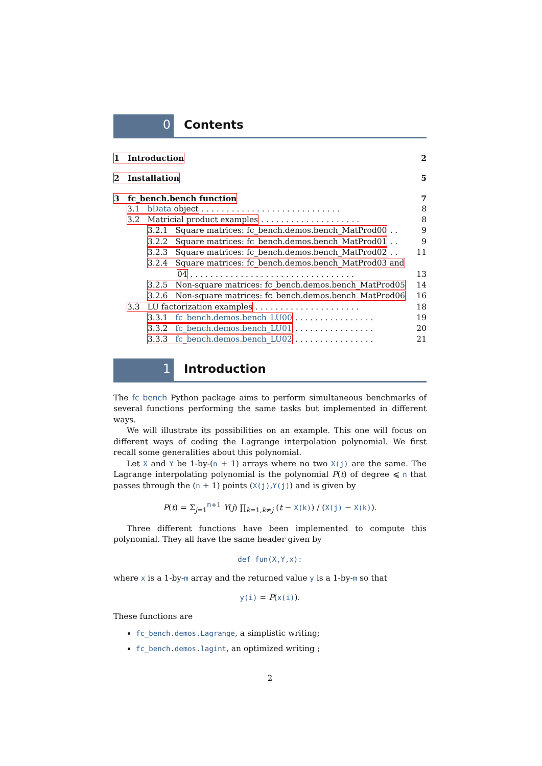0 Contents
1 Introduction 2
2 Installation 5
3 fc_bench.bench function 7
3.1 bData object . . . . . . . . . . . . . . . . . . . . . . . . . . . . 8
3.2 Matricial product examples . . . . . . . . . . . . . . . . . . . . 8
3.2.1 Square matrices: fc_bench.demos.bench_MatProd00 . . 9
3.2.2 Square matrices: fc_bench.demos.bench_MatProd01 . . 9
3.2.3 Square matrices: fc_bench.demos.bench_MatProd02 . . 11
3.2.4 Square matrices: fc_bench.demos.bench_MatProd03 and
04 . . . . . . . . . . . . . . . . . . . . . . . . . . . . . . . . . 13
3.2.5 Non-square matrices: fc_bench.demos.bench_MatProd05 14
3.2.6 Non-square matrices: fc_bench.demos.bench_MatProd06 16
3.3 LU factorization examples . . . . . . . . . . . . . . . . . . . . . 18
3.3.1 fc_bench.demos.bench_LU00 . . . . . . . . . . . . . . . . 19
3.3.2 fc_bench.demos.bench_LU01 . . . . . . . . . . . . . . . . 20
3.3.3 fc_bench.demos.bench_LU02 . . . . . . . . . . . . . . . . 21
1 Introduction
The fc bench Python package aims to perform simultaneous benchmarks of several functions performing the same tasks but implemented in different ways.
We will illustrate its possibilities on an example. This one will focus on different ways of coding the Lagrange interpolation polynomial. We first recall some generalities about this polynomial.
Let X and Y be 1-by-(n + 1) arrays where no two X(j) are the same. The Lagrange interpolating polynomial is the polynomial P(t) of degree ⩽ n that passes through the (n + 1) points (X(j),Y(j)) and is given by
P(t) = Σ<sub>j=1</sub><sup>n+1</sup> Y(j) ∏<sub>k=1,k≠j</sub> (t − X(k)) / (X(j) − X(k)).
Three different functions have been implemented to compute this polynomial. They all have the same header given by
def fun(X,Y,x):
where x is a 1-by-m array and the returned value y is a 1-by-m so that
y(i) = P(x(i)).
These functions are
fc_bench.demos.Lagrange, a simplistic writing;
fc_bench.demos.lagint, an optimized writing ;
2